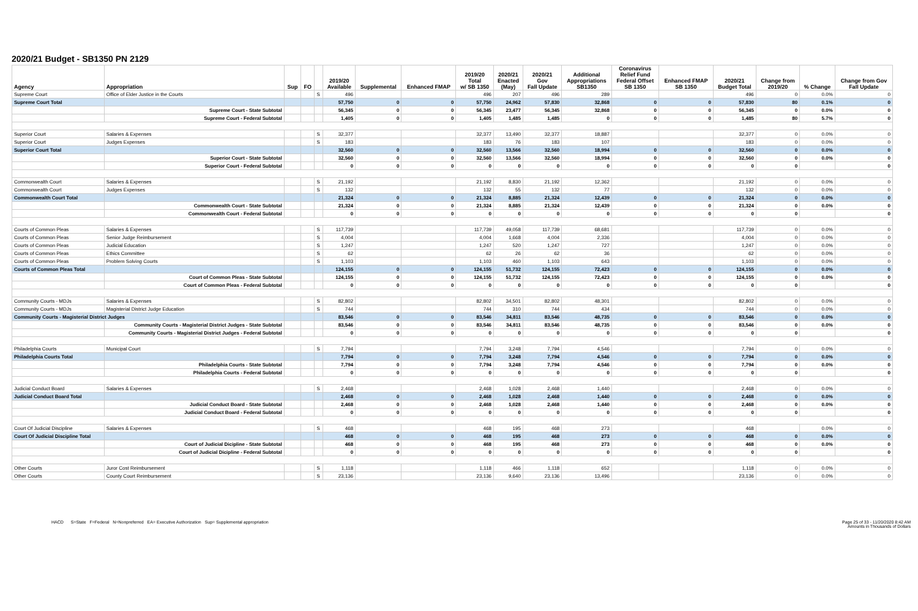2020/21 Budget - SB1350 PN 2129
| Agency | Appropriation | Sup | FO | | 2019/20 Available | Supplemental | Enhanced FMAP | 2019/20 Total w/ SB 1350 | 2020/21 Enacted (May) | 2020/21 Gov Fall Update | Additional Appropriations SB1350 | Coronavirus Relief Fund Federal Offset SB 1350 | Enhanced FMAP SB 1350 | 2020/21 Budget Total | Change from 2019/20 | % Change | Change from Gov Fall Update |
| --- | --- | --- | --- | --- | --- | --- | --- | --- | --- | --- | --- | --- | --- | --- | --- | --- | --- |
| Supreme Court | Office of Elder Justice in the Courts | | | S | 496 | | | 496 | 207 | 496 | 289 | | | 496 | 0 | 0.0% | 0 |
| Supreme Court Total | | | | | 57,750 | 0 | 0 | 57,750 | 24,962 | 57,830 | 32,868 | 0 | 0 | 57,830 | 80 | 0.1% | 0 |
| | Supreme Court - State Subtotal | | | | 56,345 | 0 | 0 | 56,345 | 23,477 | 56,345 | 32,868 | 0 | 0 | 56,345 | 0 | 0.0% | 0 |
| | Supreme Court - Federal Subtotal | | | | 1,405 | 0 | 0 | 1,405 | 1,485 | 1,485 | 0 | 0 | 0 | 1,485 | 80 | 5.7% | 0 |
| Superior Court | Salaries & Expenses | | | S | 32,377 | | | 32,377 | 13,490 | 32,377 | 18,887 | | | 32,377 | 0 | 0.0% | 0 |
| Superior Court | Judges Expenses | | | S | 183 | | | 183 | 76 | 183 | 107 | | | 183 | 0 | 0.0% | 0 |
| Superior Court Total | | | | | 32,560 | 0 | 0 | 32,560 | 13,566 | 32,560 | 18,994 | 0 | 0 | 32,560 | 0 | 0.0% | 0 |
| | Superior Court - State Subtotal | | | | 32,560 | 0 | 0 | 32,560 | 13,566 | 32,560 | 18,994 | 0 | 0 | 32,560 | 0 | 0.0% | 0 |
| | Superior Court - Federal Subtotal | | | | 0 | 0 | 0 | 0 | 0 | 0 | 0 | 0 | 0 | 0 | 0 | | 0 |
| Commonwealth Court | Salaries & Expenses | | | S | 21,192 | | | 21,192 | 8,830 | 21,192 | 12,362 | | | 21,192 | 0 | 0.0% | 0 |
| Commonwealth Court | Judges Expenses | | | S | 132 | | | 132 | 55 | 132 | 77 | | | 132 | 0 | 0.0% | 0 |
| Commonwealth Court Total | | | | | 21,324 | 0 | 0 | 21,324 | 8,885 | 21,324 | 12,439 | 0 | 0 | 21,324 | 0 | 0.0% | 0 |
| | Commonwealth Court - State Subtotal | | | | 21,324 | 0 | 0 | 21,324 | 8,885 | 21,324 | 12,439 | 0 | 0 | 21,324 | 0 | 0.0% | 0 |
| | Commonwealth Court - Federal Subtotal | | | | 0 | 0 | 0 | 0 | 0 | 0 | 0 | 0 | 0 | 0 | 0 | | 0 |
| Courts of Common Pleas | Salaries & Expenses | | | S | 117,739 | | | 117,739 | 49,058 | 117,739 | 68,681 | | | 117,739 | 0 | 0.0% | 0 |
| Courts of Common Pleas | Senior Judge Reimbursement | | | S | 4,004 | | | 4,004 | 1,668 | 4,004 | 2,336 | | | 4,004 | 0 | 0.0% | 0 |
| Courts of Common Pleas | Judicial Education | | | S | 1,247 | | | 1,247 | 520 | 1,247 | 727 | | | 1,247 | 0 | 0.0% | 0 |
| Courts of Common Pleas | Ethics Committee | | | S | 62 | | | 62 | 26 | 62 | 36 | | | 62 | 0 | 0.0% | 0 |
| Courts of Common Pleas | Problem Solving Courts | | | S | 1,103 | | | 1,103 | 460 | 1,103 | 643 | | | 1,103 | 0 | 0.0% | 0 |
| Courts of Common Pleas Total | | | | | 124,155 | 0 | 0 | 124,155 | 51,732 | 124,155 | 72,423 | 0 | 0 | 124,155 | 0 | 0.0% | 0 |
| | Court of Common Pleas - State Subtotal | | | | 124,155 | 0 | 0 | 124,155 | 51,732 | 124,155 | 72,423 | 0 | 0 | 124,155 | 0 | 0.0% | 0 |
| | Court of Common Pleas - Federal Subtotal | | | | 0 | 0 | 0 | 0 | 0 | 0 | 0 | 0 | 0 | 0 | 0 | | 0 |
| Community Courts - MDJs | Salaries & Expenses | | | S | 82,802 | | | 82,802 | 34,501 | 82,802 | 48,301 | | | 82,802 | 0 | 0.0% | 0 |
| Community Courts - MDJs | Magisterial District Judge Education | | | S | 744 | | | 744 | 310 | 744 | 434 | | | 744 | 0 | 0.0% | 0 |
| Community Courts - Magisterial District Judges | | | | | 83,546 | 0 | 0 | 83,546 | 34,811 | 83,546 | 48,735 | 0 | 0 | 83,546 | 0 | 0.0% | 0 |
| | Community Courts - Magisterial District Judges - State Subtotal | | | | 83,546 | 0 | 0 | 83,546 | 34,811 | 83,546 | 48,735 | 0 | 0 | 83,546 | 0 | 0.0% | 0 |
| | Community Courts - Magisterial District Judges - Federal Subtotal | | | | 0 | 0 | 0 | 0 | 0 | 0 | 0 | 0 | 0 | 0 | 0 | | 0 |
| Philadelphia Courts | Municipal Court | | | S | 7,794 | | | 7,794 | 3,248 | 7,794 | 4,546 | | | 7,794 | 0 | 0.0% | 0 |
| Philadelphia Courts Total | | | | | 7,794 | 0 | 0 | 7,794 | 3,248 | 7,794 | 4,546 | 0 | 0 | 7,794 | 0 | 0.0% | 0 |
| | Philadelphia Courts - State Subtotal | | | | 7,794 | 0 | 0 | 7,794 | 3,248 | 7,794 | 4,546 | 0 | 0 | 7,794 | 0 | 0.0% | 0 |
| | Philadelphia Courts - Federal Subtotal | | | | 0 | 0 | 0 | 0 | 0 | 0 | 0 | 0 | 0 | 0 | 0 | | 0 |
| Judicial Conduct Board | Salaries & Expenses | | | S | 2,468 | | | 2,468 | 1,028 | 2,468 | 1,440 | | | 2,468 | 0 | 0.0% | 0 |
| Judicial Conduct Board Total | | | | | 2,468 | 0 | 0 | 2,468 | 1,028 | 2,468 | 1,440 | 0 | 0 | 2,468 | 0 | 0.0% | 0 |
| | Judicial Conduct Board - State Subtotal | | | | 2,468 | 0 | 0 | 2,468 | 1,028 | 2,468 | 1,440 | 0 | 0 | 2,468 | 0 | 0.0% | 0 |
| | Judicial Conduct Board - Federal Subtotal | | | | 0 | 0 | 0 | 0 | 0 | 0 | 0 | 0 | 0 | 0 | 0 | | 0 |
| Court Of Judicial Discipline | Salaries & Expenses | | | S | 468 | | | 468 | 195 | 468 | 273 | | | 468 | | 0.0% | 0 |
| Court Of Judicial Discipline Total | | | | | 468 | 0 | 0 | 468 | 195 | 468 | 273 | 0 | 0 | 468 | 0 | 0.0% | 0 |
| | Court of Judicial Dicipline - State Subtotal | | | | 468 | 0 | 0 | 468 | 195 | 468 | 273 | 0 | 0 | 468 | 0 | 0.0% | 0 |
| | Court of Judicial Dicipline - Federal Subtotal | | | | 0 | 0 | 0 | 0 | 0 | 0 | 0 | 0 | 0 | 0 | 0 | | 0 |
| Other Courts | Juror Cost Reimbursement | | | S | 1,118 | | | 1,118 | 466 | 1,118 | 652 | | | 1,118 | 0 | 0.0% | 0 |
| Other Courts | County Court Reimbursement | | | S | 23,136 | | | 23,136 | 9,640 | 23,136 | 13,496 | | | 23,136 | 0 | 0.0% | 0 |
HACD S=State F=Federal N=Nonpreferred EA= Executive Authorization Sup= Supplemental appropriation
Page 25 of 33 - 11/20/2020 8:42 AM
Amounts in Thousands of Dollars